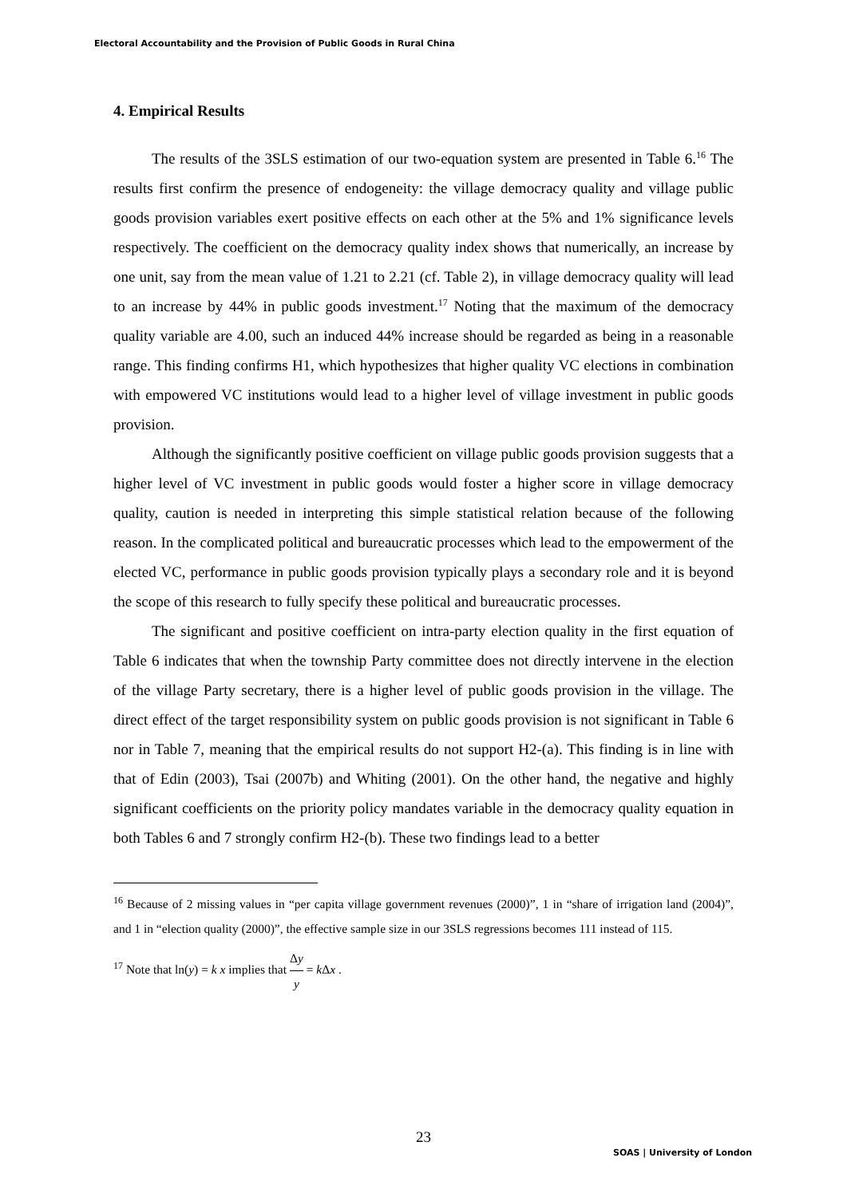Electoral Accountability and the Provision of Public Goods in Rural China
4. Empirical Results
The results of the 3SLS estimation of our two-equation system are presented in Table 6.<sup>16</sup> The results first confirm the presence of endogeneity: the village democracy quality and village public goods provision variables exert positive effects on each other at the 5% and 1% significance levels respectively. The coefficient on the democracy quality index shows that numerically, an increase by one unit, say from the mean value of 1.21 to 2.21 (cf. Table 2), in village democracy quality will lead to an increase by 44% in public goods investment.<sup>17</sup> Noting that the maximum of the democracy quality variable are 4.00, such an induced 44% increase should be regarded as being in a reasonable range. This finding confirms H1, which hypothesizes that higher quality VC elections in combination with empowered VC institutions would lead to a higher level of village investment in public goods provision.
Although the significantly positive coefficient on village public goods provision suggests that a higher level of VC investment in public goods would foster a higher score in village democracy quality, caution is needed in interpreting this simple statistical relation because of the following reason. In the complicated political and bureaucratic processes which lead to the empowerment of the elected VC, performance in public goods provision typically plays a secondary role and it is beyond the scope of this research to fully specify these political and bureaucratic processes.
The significant and positive coefficient on intra-party election quality in the first equation of Table 6 indicates that when the township Party committee does not directly intervene in the election of the village Party secretary, there is a higher level of public goods provision in the village. The direct effect of the target responsibility system on public goods provision is not significant in Table 6 nor in Table 7, meaning that the empirical results do not support H2-(a). This finding is in line with that of Edin (2003), Tsai (2007b) and Whiting (2001). On the other hand, the negative and highly significant coefficients on the priority policy mandates variable in the democracy quality equation in both Tables 6 and 7 strongly confirm H2-(b). These two findings lead to a better
<sup>16</sup> Because of 2 missing values in “per capita village government revenues (2000)”, 1 in “share of irrigation land (2004)”, and 1 in “election quality (2000)”, the effective sample size in our 3SLS regressions becomes 111 instead of 115.
<sup>17</sup> Note that ln(y) = k x implies that Δy y = k Δx .
23
SOAS | University of London